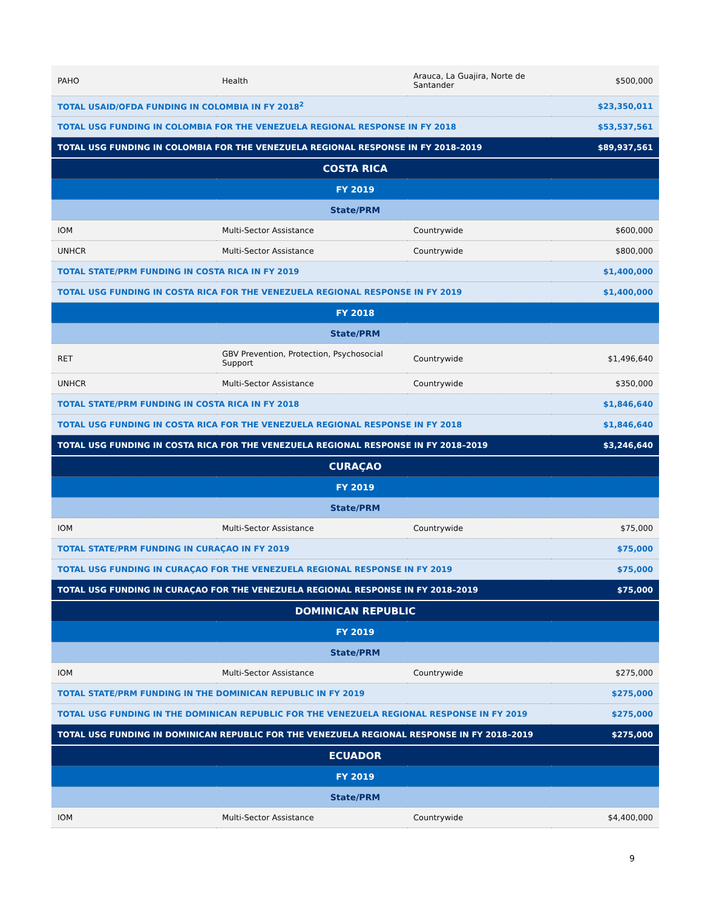| PAHO | Health | Arauca, La Guajira, Norte de Santander | $500,000 |
| TOTAL USAID/OFDA FUNDING IN COLOMBIA IN FY 2018<sup>2</sup> | | | $23,350,011 |
| TOTAL USG FUNDING IN COLOMBIA FOR THE VENEZUELA REGIONAL RESPONSE IN FY 2018 | | | $53,537,561 |
| TOTAL USG FUNDING IN COLOMBIA FOR THE VENEZUELA REGIONAL RESPONSE IN FY 2018–2019 | | | $89,937,561 |
| COSTA RICA | | | |
| FY 2019 | | | |
| State/PRM | | | |
| IOM | Multi-Sector Assistance | Countrywide | $600,000 |
| UNHCR | Multi-Sector Assistance | Countrywide | $800,000 |
| TOTAL STATE/PRM FUNDING IN COSTA RICA IN FY 2019 | | | $1,400,000 |
| TOTAL USG FUNDING IN COSTA RICA FOR THE VENEZUELA REGIONAL RESPONSE IN FY 2019 | | | $1,400,000 |
| FY 2018 | | | |
| State/PRM | | | |
| RET | GBV Prevention, Protection, Psychosocial Support | Countrywide | $1,496,640 |
| UNHCR | Multi-Sector Assistance | Countrywide | $350,000 |
| TOTAL STATE/PRM FUNDING IN COSTA RICA IN FY 2018 | | | $1,846,640 |
| TOTAL USG FUNDING IN COSTA RICA FOR THE VENEZUELA REGIONAL RESPONSE IN FY 2018 | | | $1,846,640 |
| TOTAL USG FUNDING IN COSTA RICA FOR THE VENEZUELA REGIONAL RESPONSE IN FY 2018–2019 | | | $3,246,640 |
| CURAÇAO | | | |
| FY 2019 | | | |
| State/PRM | | | |
| IOM | Multi-Sector Assistance | Countrywide | $75,000 |
| TOTAL STATE/PRM FUNDING IN CURAÇAO IN FY 2019 | | | $75,000 |
| TOTAL USG FUNDING IN CURAÇAO FOR THE VENEZUELA REGIONAL RESPONSE IN FY 2019 | | | $75,000 |
| TOTAL USG FUNDING IN CURAÇAO FOR THE VENEZUELA REGIONAL RESPONSE IN FY 2018–2019 | | | $75,000 |
| DOMINICAN REPUBLIC | | | |
| FY 2019 | | | |
| State/PRM | | | |
| IOM | Multi-Sector Assistance | Countrywide | $275,000 |
| TOTAL STATE/PRM FUNDING IN THE DOMINICAN REPUBLIC IN FY 2019 | | | $275,000 |
| TOTAL USG FUNDING IN THE DOMINICAN REPUBLIC FOR THE VENEZUELA REGIONAL RESPONSE IN FY 2019 | | | $275,000 |
| TOTAL USG FUNDING IN DOMINICAN REPUBLIC FOR THE VENEZUELA REGIONAL RESPONSE IN FY 2018–2019 | | | $275,000 |
| ECUADOR | | | |
| FY 2019 | | | |
| State/PRM | | | |
| IOM | Multi-Sector Assistance | Countrywide | $4,400,000 |
9